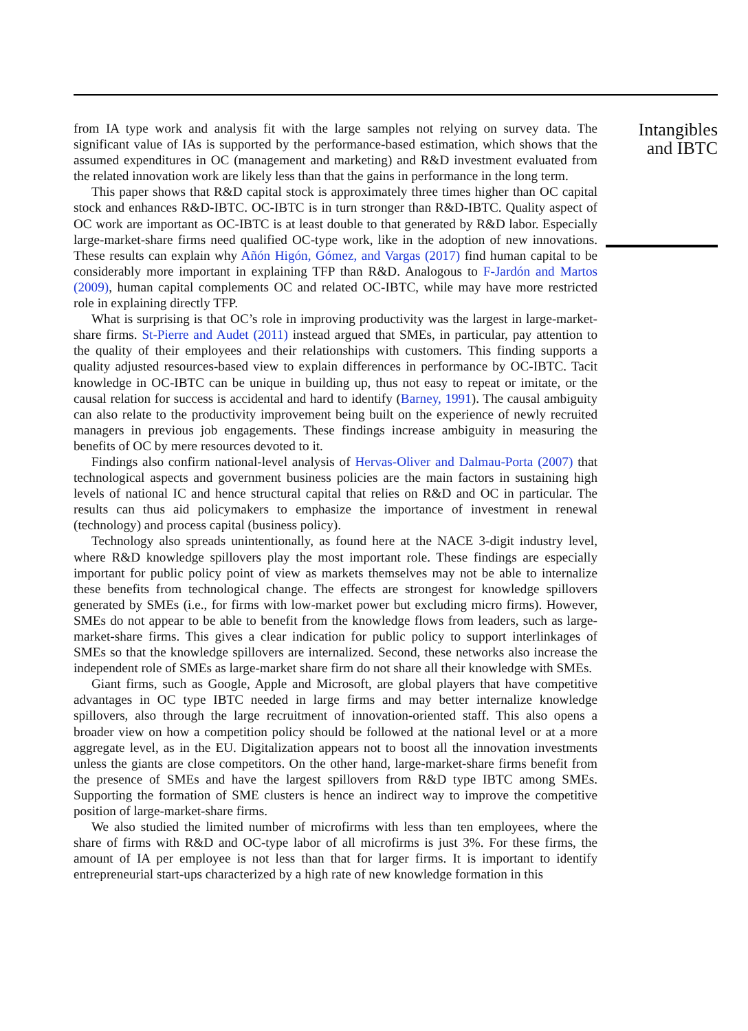from IA type work and analysis fit with the large samples not relying on survey data. The significant value of IAs is supported by the performance-based estimation, which shows that the assumed expenditures in OC (management and marketing) and R&D investment evaluated from the related innovation work are likely less than that the gains in performance in the long term.
This paper shows that R&D capital stock is approximately three times higher than OC capital stock and enhances R&D-IBTC. OC-IBTC is in turn stronger than R&D-IBTC. Quality aspect of OC work are important as OC-IBTC is at least double to that generated by R&D labor. Especially large-market-share firms need qualified OC-type work, like in the adoption of new innovations. These results can explain why Añón Higón, Gómez, and Vargas (2017) find human capital to be considerably more important in explaining TFP than R&D. Analogous to F-Jardón and Martos (2009), human capital complements OC and related OC-IBTC, while may have more restricted role in explaining directly TFP.
What is surprising is that OC’s role in improving productivity was the largest in large-market-share firms. St-Pierre and Audet (2011) instead argued that SMEs, in particular, pay attention to the quality of their employees and their relationships with customers. This finding supports a quality adjusted resources-based view to explain differences in performance by OC-IBTC. Tacit knowledge in OC-IBTC can be unique in building up, thus not easy to repeat or imitate, or the causal relation for success is accidental and hard to identify (Barney, 1991). The causal ambiguity can also relate to the productivity improvement being built on the experience of newly recruited managers in previous job engagements. These findings increase ambiguity in measuring the benefits of OC by mere resources devoted to it.
Findings also confirm national-level analysis of Hervas-Oliver and Dalmau-Porta (2007) that technological aspects and government business policies are the main factors in sustaining high levels of national IC and hence structural capital that relies on R&D and OC in particular. The results can thus aid policymakers to emphasize the importance of investment in renewal (technology) and process capital (business policy).
Technology also spreads unintentionally, as found here at the NACE 3-digit industry level, where R&D knowledge spillovers play the most important role. These findings are especially important for public policy point of view as markets themselves may not be able to internalize these benefits from technological change. The effects are strongest for knowledge spillovers generated by SMEs (i.e., for firms with low-market power but excluding micro firms). However, SMEs do not appear to be able to benefit from the knowledge flows from leaders, such as large-market-share firms. This gives a clear indication for public policy to support interlinkages of SMEs so that the knowledge spillovers are internalized. Second, these networks also increase the independent role of SMEs as large-market share firm do not share all their knowledge with SMEs.
Giant firms, such as Google, Apple and Microsoft, are global players that have competitive advantages in OC type IBTC needed in large firms and may better internalize knowledge spillovers, also through the large recruitment of innovation-oriented staff. This also opens a broader view on how a competition policy should be followed at the national level or at a more aggregate level, as in the EU. Digitalization appears not to boost all the innovation investments unless the giants are close competitors. On the other hand, large-market-share firms benefit from the presence of SMEs and have the largest spillovers from R&D type IBTC among SMEs. Supporting the formation of SME clusters is hence an indirect way to improve the competitive position of large-market-share firms.
We also studied the limited number of microfirms with less than ten employees, where the share of firms with R&D and OC-type labor of all microfirms is just 3%. For these firms, the amount of IA per employee is not less than that for larger firms. It is important to identify entrepreneurial start-ups characterized by a high rate of new knowledge formation in this
Intangibles and IBTC